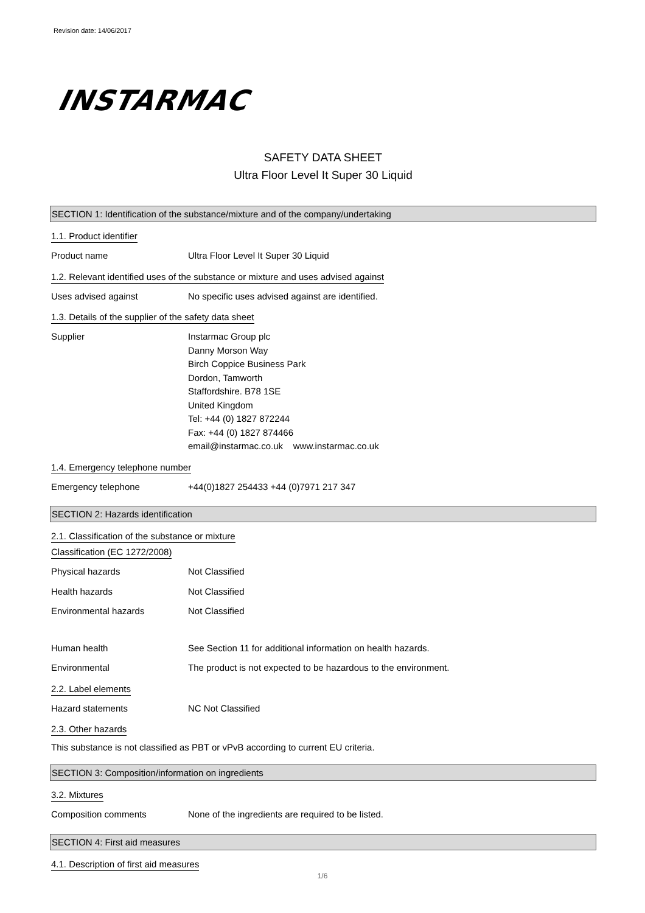Revision date: 14/06/2017
INSTARMAC
SAFETY DATA SHEET
Ultra Floor Level It Super 30 Liquid
SECTION 1: Identification of the substance/mixture and of the company/undertaking
1.1. Product identifier
Product name Ultra Floor Level It Super 30 Liquid
1.2. Relevant identified uses of the substance or mixture and uses advised against
Uses advised against No specific uses advised against are identified.
1.3. Details of the supplier of the safety data sheet
Supplier Instarmac Group plc
Danny Morson Way
Birch Coppice Business Park
Dordon, Tamworth
Staffordshire. B78 1SE
United Kingdom
Tel: +44 (0) 1827 872244
Fax: +44 (0) 1827 874466
email@instarmac.co.uk www.instarmac.co.uk
1.4. Emergency telephone number
Emergency telephone +44(0)1827 254433 +44 (0)7971 217 347
SECTION 2: Hazards identification
2.1. Classification of the substance or mixture
Classification (EC 1272/2008)
Physical hazards Not Classified
Health hazards Not Classified
Environmental hazards Not Classified
Human health See Section 11 for additional information on health hazards.
Environmental The product is not expected to be hazardous to the environment.
2.2. Label elements
Hazard statements NC Not Classified
2.3. Other hazards
This substance is not classified as PBT or vPvB according to current EU criteria.
SECTION 3: Composition/information on ingredients
3.2. Mixtures
Composition comments None of the ingredients are required to be listed.
SECTION 4: First aid measures
4.1. Description of first aid measures
1/6